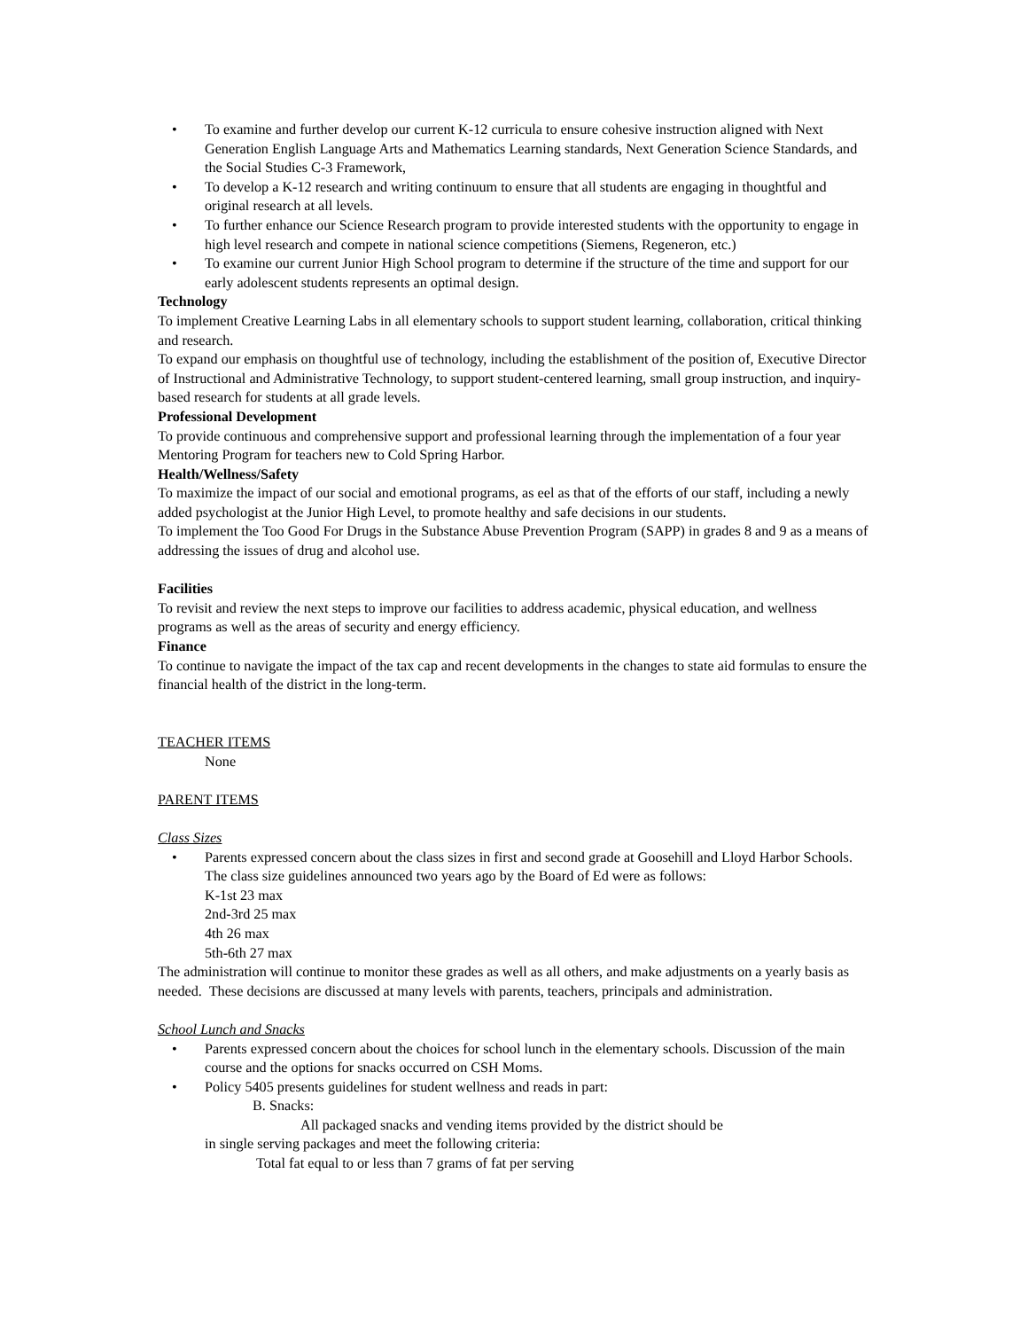• To examine and further develop our current K-12 curricula to ensure cohesive instruction aligned with Next Generation English Language Arts and Mathematics Learning standards, Next Generation Science Standards, and the Social Studies C-3 Framework,
• To develop a K-12 research and writing continuum to ensure that all students are engaging in thoughtful and original research at all levels.
• To further enhance our Science Research program to provide interested students with the opportunity to engage in high level research and compete in national science competitions (Siemens, Regeneron, etc.)
• To examine our current Junior High School program to determine if the structure of the time and support for our early adolescent students represents an optimal design.
Technology
To implement Creative Learning Labs in all elementary schools to support student learning, collaboration, critical thinking and research.
To expand our emphasis on thoughtful use of technology, including the establishment of the position of, Executive Director of Instructional and Administrative Technology, to support student-centered learning, small group instruction, and inquiry-based research for students at all grade levels.
Professional Development
To provide continuous and comprehensive support and professional learning through the implementation of a four year Mentoring Program for teachers new to Cold Spring Harbor.
Health/Wellness/Safety
To maximize the impact of our social and emotional programs, as eel as that of the efforts of our staff, including a newly added psychologist at the Junior High Level, to promote healthy and safe decisions in our students.
To implement the Too Good For Drugs in the Substance Abuse Prevention Program (SAPP) in grades 8 and 9 as a means of addressing the issues of drug and alcohol use.
Facilities
To revisit and review the next steps to improve our facilities to address academic, physical education, and wellness programs as well as the areas of security and energy efficiency.
Finance
To continue to navigate the impact of the tax cap and recent developments in the changes to state aid formulas to ensure the financial health of the district in the long-term.
TEACHER ITEMS
None
PARENT ITEMS
Class Sizes
• Parents expressed concern about the class sizes in first and second grade at Goosehill and Lloyd Harbor Schools. The class size guidelines announced two years ago by the Board of Ed were as follows:
K-1st 23 max
2nd-3rd 25 max
4th 26 max
5th-6th 27 max
The administration will continue to monitor these grades as well as all others, and make adjustments on a yearly basis as needed. These decisions are discussed at many levels with parents, teachers, principals and administration.
School Lunch and Snacks
• Parents expressed concern about the choices for school lunch in the elementary schools. Discussion of the main course and the options for snacks occurred on CSH Moms.
• Policy 5405 presents guidelines for student wellness and reads in part:
B. Snacks:
All packaged snacks and vending items provided by the district should be
in single serving packages and meet the following criteria:
Total fat equal to or less than 7 grams of fat per serving